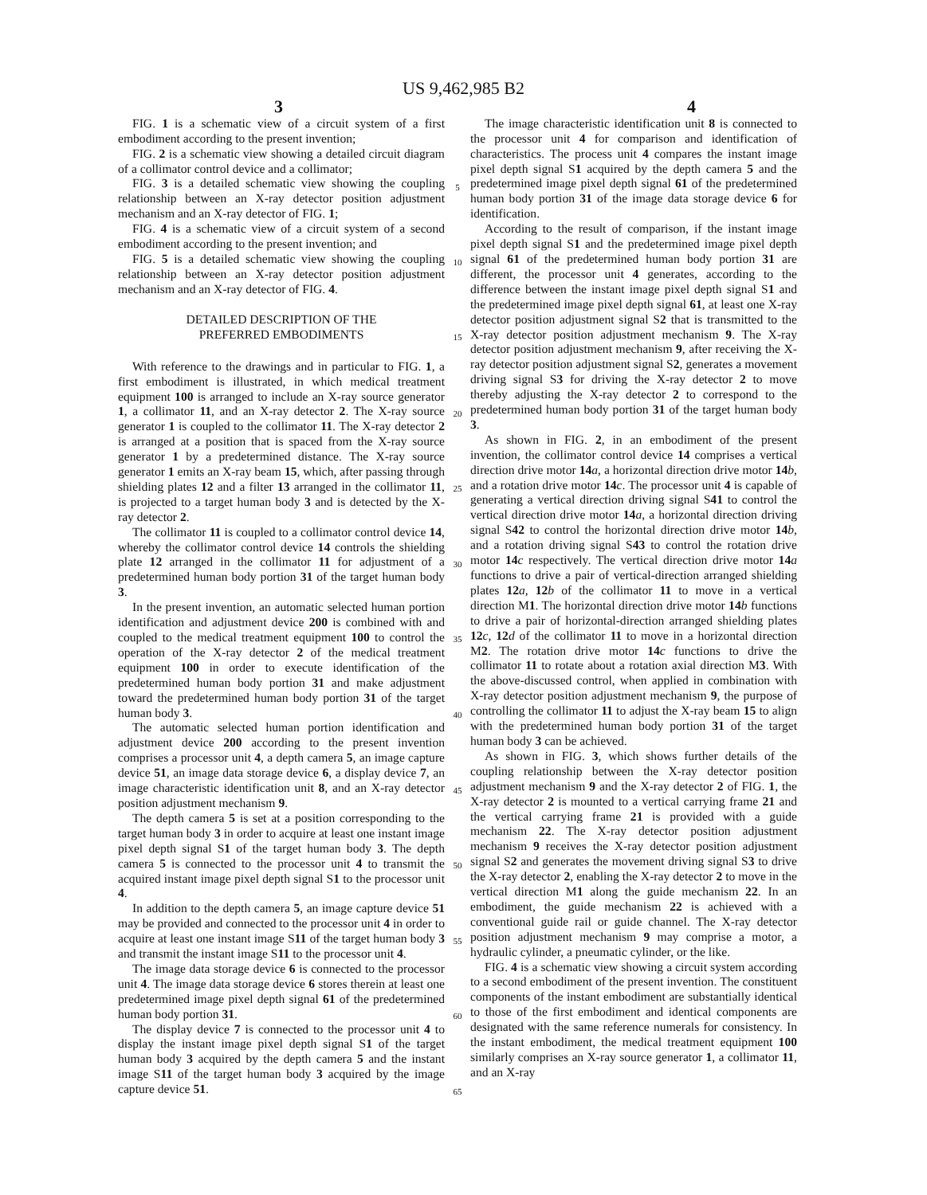US 9,462,985 B2
3 4
FIG. 1 is a schematic view of a circuit system of a first embodiment according to the present invention;
FIG. 2 is a schematic view showing a detailed circuit diagram of a collimator control device and a collimator;
FIG. 3 is a detailed schematic view showing the coupling relationship between an X-ray detector position adjustment mechanism and an X-ray detector of FIG. 1;
FIG. 4 is a schematic view of a circuit system of a second embodiment according to the present invention; and
FIG. 5 is a detailed schematic view showing the coupling relationship between an X-ray detector position adjustment mechanism and an X-ray detector of FIG. 4.
DETAILED DESCRIPTION OF THE
PREFERRED EMBODIMENTS
With reference to the drawings and in particular to FIG. 1, a first embodiment is illustrated, in which medical treatment equipment 100 is arranged to include an X-ray source generator 1, a collimator 11, and an X-ray detector 2. The X-ray source generator 1 is coupled to the collimator 11. The X-ray detector 2 is arranged at a position that is spaced from the X-ray source generator 1 by a predetermined distance. The X-ray source generator 1 emits an X-ray beam 15, which, after passing through shielding plates 12 and a filter 13 arranged in the collimator 11, is projected to a target human body 3 and is detected by the X-ray detector 2.
The collimator 11 is coupled to a collimator control device 14, whereby the collimator control device 14 controls the shielding plate 12 arranged in the collimator 11 for adjustment of a predetermined human body portion 31 of the target human body 3.
In the present invention, an automatic selected human portion identification and adjustment device 200 is combined with and coupled to the medical treatment equipment 100 to control the operation of the X-ray detector 2 of the medical treatment equipment 100 in order to execute identification of the predetermined human body portion 31 and make adjustment toward the predetermined human body portion 31 of the target human body 3.
The automatic selected human portion identification and adjustment device 200 according to the present invention comprises a processor unit 4, a depth camera 5, an image capture device 51, an image data storage device 6, a display device 7, an image characteristic identification unit 8, and an X-ray detector position adjustment mechanism 9.
The depth camera 5 is set at a position corresponding to the target human body 3 in order to acquire at least one instant image pixel depth signal S1 of the target human body 3. The depth camera 5 is connected to the processor unit 4 to transmit the acquired instant image pixel depth signal S1 to the processor unit 4.
In addition to the depth camera 5, an image capture device 51 may be provided and connected to the processor unit 4 in order to acquire at least one instant image S11 of the target human body 3 and transmit the instant image S11 to the processor unit 4.
The image data storage device 6 is connected to the processor unit 4. The image data storage device 6 stores therein at least one predetermined image pixel depth signal 61 of the predetermined human body portion 31.
The display device 7 is connected to the processor unit 4 to display the instant image pixel depth signal S1 of the target human body 3 acquired by the depth camera 5 and the instant image S11 of the target human body 3 acquired by the image capture device 51.
5
10
15
20
25
30
35
40
45
50
55
60
65
The image characteristic identification unit 8 is connected to the processor unit 4 for comparison and identification of characteristics. The process unit 4 compares the instant image pixel depth signal S1 acquired by the depth camera 5 and the predetermined image pixel depth signal 61 of the predetermined human body portion 31 of the image data storage device 6 for identification.
According to the result of comparison, if the instant image pixel depth signal S1 and the predetermined image pixel depth signal 61 of the predetermined human body portion 31 are different, the processor unit 4 generates, according to the difference between the instant image pixel depth signal S1 and the predetermined image pixel depth signal 61, at least one X-ray detector position adjustment signal S2 that is transmitted to the X-ray detector position adjustment mechanism 9. The X-ray detector position adjustment mechanism 9, after receiving the X-ray detector position adjustment signal S2, generates a movement driving signal S3 for driving the X-ray detector 2 to move thereby adjusting the X-ray detector 2 to correspond to the predetermined human body portion 31 of the target human body 3.
As shown in FIG. 2, in an embodiment of the present invention, the collimator control device 14 comprises a vertical direction drive motor 14 a, a horizontal direction drive motor 14 b, and a rotation drive motor 14 c. The processor unit 4 is capable of generating a vertical direction driving signal S41 to control the vertical direction drive motor 14 a, a horizontal direction driving signal S42 to control the horizontal direction drive motor 14 b, and a rotation driving signal S43 to control the rotation drive motor 14 c respectively. The vertical direction drive motor 14 a functions to drive a pair of vertical-direction arranged shielding plates 12 a, 12 b of the collimator 11 to move in a vertical direction M1. The horizontal direction drive motor 14 b functions to drive a pair of horizontal-direction arranged shielding plates 12 c, 12 d of the collimator 11 to move in a horizontal direction M2. The rotation drive motor 14 c functions to drive the collimator 11 to rotate about a rotation axial direction M3. With the above-discussed control, when applied in combination with X-ray detector position adjustment mechanism 9, the purpose of controlling the collimator 11 to adjust the X-ray beam 15 to align with the predetermined human body portion 31 of the target human body 3 can be achieved.
As shown in FIG. 3, which shows further details of the coupling relationship between the X-ray detector position adjustment mechanism 9 and the X-ray detector 2 of FIG. 1, the X-ray detector 2 is mounted to a vertical carrying frame 21 and the vertical carrying frame 21 is provided with a guide mechanism 22. The X-ray detector position adjustment mechanism 9 receives the X-ray detector position adjustment signal S2 and generates the movement driving signal S3 to drive the X-ray detector 2, enabling the X-ray detector 2 to move in the vertical direction M1 along the guide mechanism 22. In an embodiment, the guide mechanism 22 is achieved with a conventional guide rail or guide channel. The X-ray detector position adjustment mechanism 9 may comprise a motor, a hydraulic cylinder, a pneumatic cylinder, or the like.
FIG. 4 is a schematic view showing a circuit system according to a second embodiment of the present invention. The constituent components of the instant embodiment are substantially identical to those of the first embodiment and identical components are designated with the same reference numerals for consistency. In the instant embodiment, the medical treatment equipment 100 similarly comprises an X-ray source generator 1, a collimator 11, and an X-ray